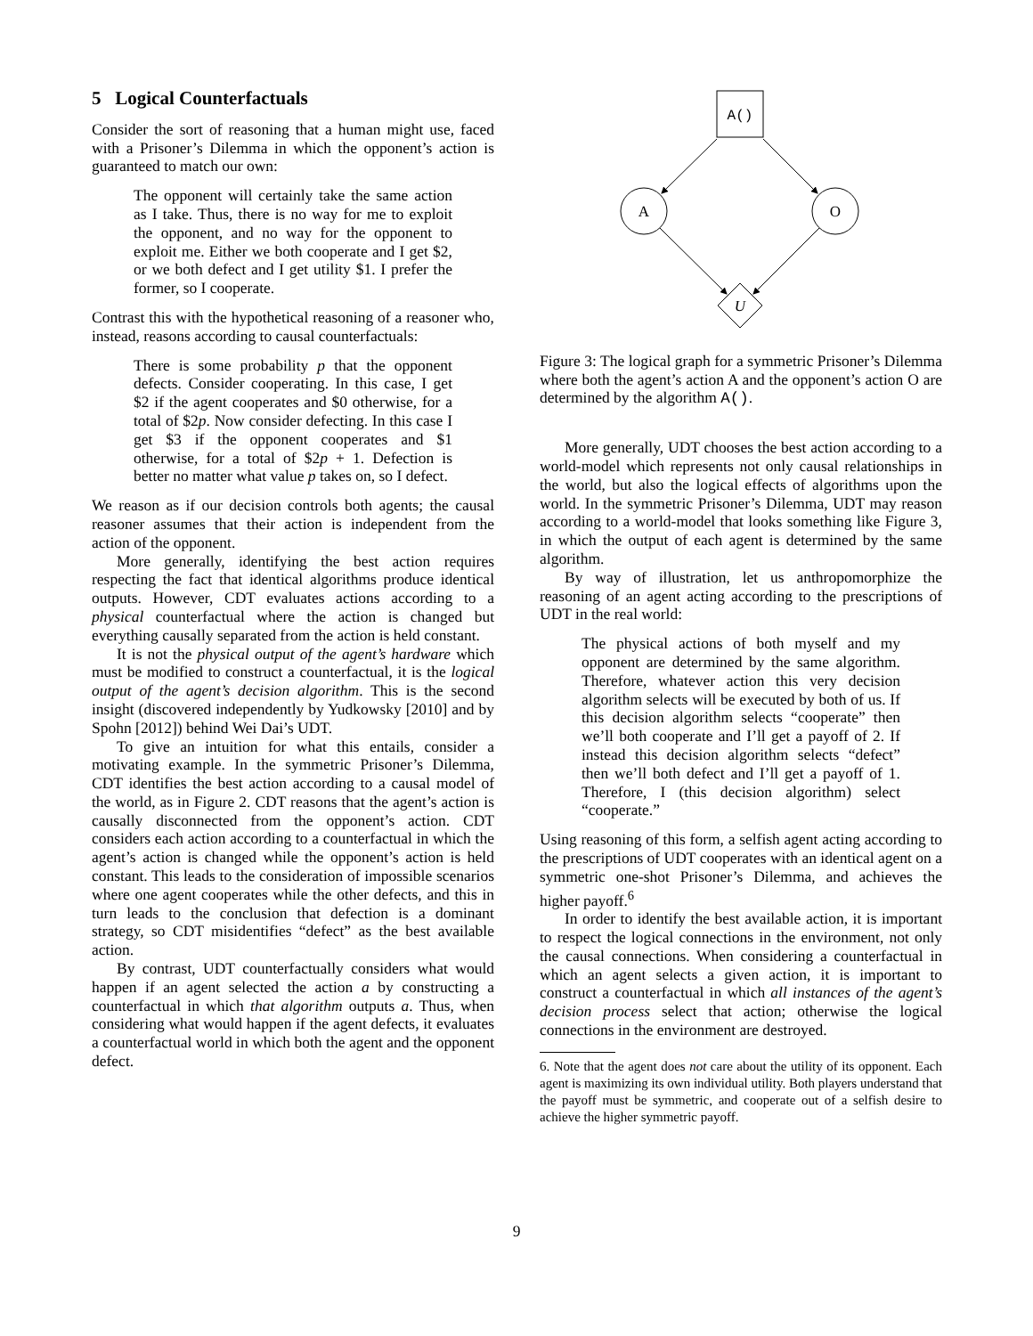5 Logical Counterfactuals
Consider the sort of reasoning that a human might use, faced with a Prisoner’s Dilemma in which the opponent’s action is guaranteed to match our own:
The opponent will certainly take the same action as I take. Thus, there is no way for me to exploit the opponent, and no way for the opponent to exploit me. Either we both cooperate and I get $2, or we both defect and I get utility $1. I prefer the former, so I cooperate.
Contrast this with the hypothetical reasoning of a reasoner who, instead, reasons according to causal counterfactuals:
There is some probability p that the opponent defects. Consider cooperating. In this case, I get $2 if the agent cooperates and $0 otherwise, for a total of $2p. Now consider defecting. In this case I get $3 if the opponent cooperates and $1 otherwise, for a total of $2p + 1. Defection is better no matter what value p takes on, so I defect.
We reason as if our decision controls both agents; the causal reasoner assumes that their action is independent from the action of the opponent.
More generally, identifying the best action requires respecting the fact that identical algorithms produce identical outputs. However, CDT evaluates actions according to a physical counterfactual where the action is changed but everything causally separated from the action is held constant.
It is not the physical output of the agent’s hardware which must be modified to construct a counterfactual, it is the logical output of the agent’s decision algorithm. This is the second insight (discovered independently by Yudkowsky [2010] and by Spohn [2012]) behind Wei Dai’s UDT.
To give an intuition for what this entails, consider a motivating example. In the symmetric Prisoner’s Dilemma, CDT identifies the best action according to a causal model of the world, as in Figure 2. CDT reasons that the agent’s action is causally disconnected from the opponent’s action. CDT considers each action according to a counterfactual in which the agent’s action is changed while the opponent’s action is held constant. This leads to the consideration of impossible scenarios where one agent cooperates while the other defects, and this in turn leads to the conclusion that defection is a dominant strategy, so CDT misidentifies “defect” as the best available action.
By contrast, UDT counterfactually considers what would happen if an agent selected the action a by constructing a counterfactual in which that algorithm outputs a. Thus, when considering what would happen if the agent defects, it evaluates a counterfactual world in which both the agent and the opponent defect.
A()
A
O
U
Figure 3: The logical graph for a symmetric Prisoner’s Dilemma where both the agent’s action A and the opponent’s action O are determined by the algorithm A().
More generally, UDT chooses the best action according to a world-model which represents not only causal relationships in the world, but also the logical effects of algorithms upon the world. In the symmetric Prisoner’s Dilemma, UDT may reason according to a world-model that looks something like Figure 3, in which the output of each agent is determined by the same algorithm.
By way of illustration, let us anthropomorphize the reasoning of an agent acting according to the prescriptions of UDT in the real world:
The physical actions of both myself and my opponent are determined by the same algorithm. Therefore, whatever action this very decision algorithm selects will be executed by both of us. If this decision algorithm selects “cooperate” then we’ll both cooperate and I’ll get a payoff of 2. If instead this decision algorithm selects “defect” then we’ll both defect and I’ll get a payoff of 1. Therefore, I (this decision algorithm) select “cooperate.”
Using reasoning of this form, a selfish agent acting according to the prescriptions of UDT cooperates with an identical agent on a symmetric one-shot Prisoner’s Dilemma, and achieves the higher payoff.<sup>6</sup>
In order to identify the best available action, it is important to respect the logical connections in the environment, not only the causal connections. When considering a counterfactual in which an agent selects a given action, it is important to construct a counterfactual in which all instances of the agent’s decision process select that action; otherwise the logical connections in the environment are destroyed.
6. Note that the agent does not care about the utility of its opponent. Each agent is maximizing its own individual utility. Both players understand that the payoff must be symmetric, and cooperate out of a selfish desire to achieve the higher symmetric payoff.
9